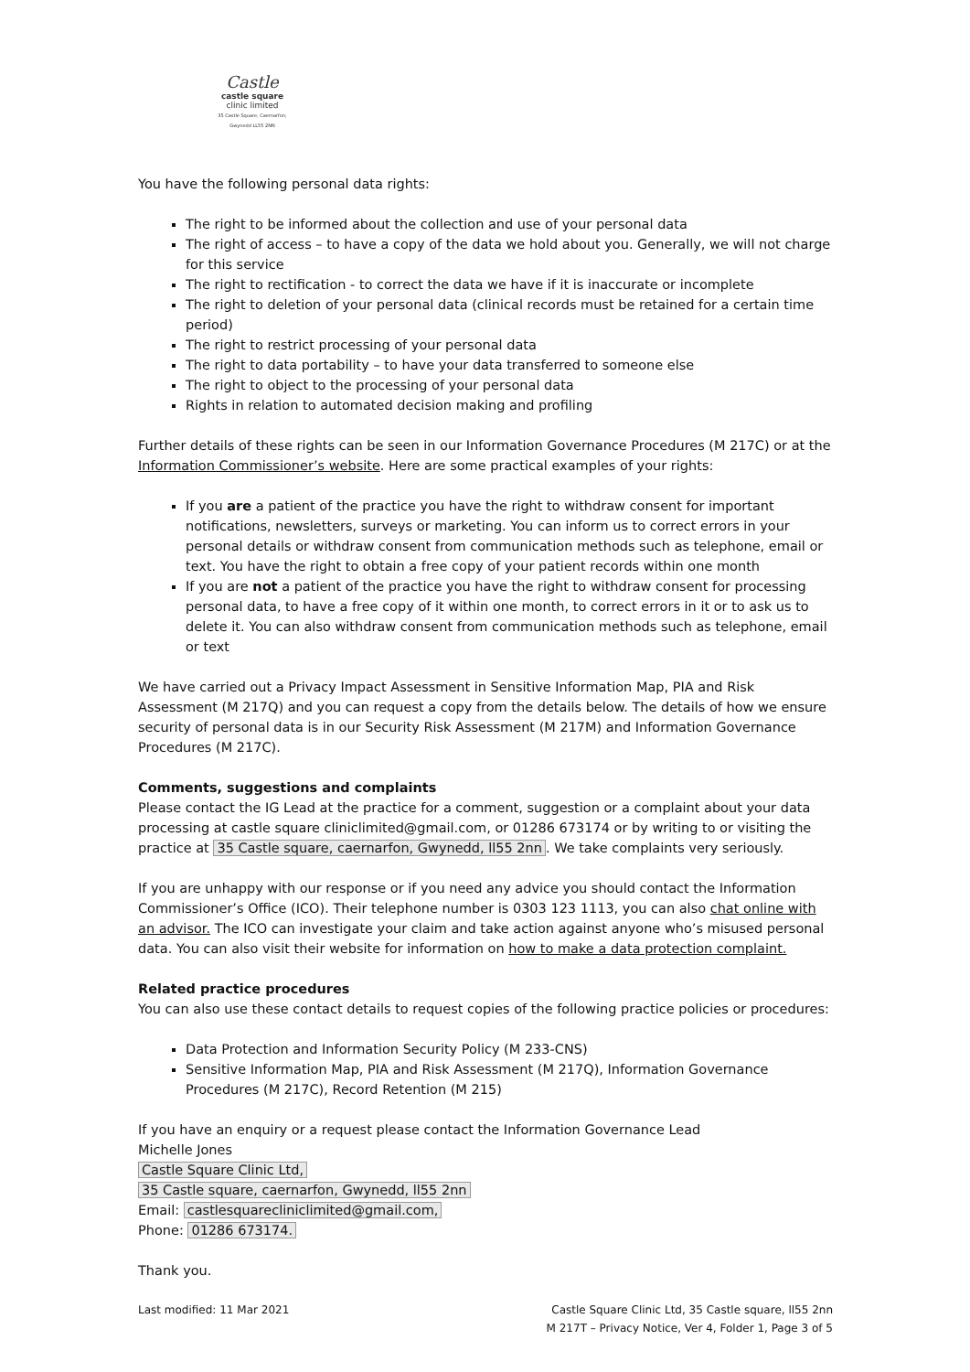Castle
castle square
clinic limited
35 Castle Square, Caernarfon, Gwynedd LL55 2NN
You have the following personal data rights:
The right to be informed about the collection and use of your personal data
The right of access – to have a copy of the data we hold about you. Generally, we will not charge for this service
The right to rectification - to correct the data we have if it is inaccurate or incomplete
The right to deletion of your personal data (clinical records must be retained for a certain time period)
The right to restrict processing of your personal data
The right to data portability – to have your data transferred to someone else
The right to object to the processing of your personal data
Rights in relation to automated decision making and profiling
Further details of these rights can be seen in our Information Governance Procedures (M 217C) or at the Information Commissioner’s website. Here are some practical examples of your rights:
If you are a patient of the practice you have the right to withdraw consent for important notifications, newsletters, surveys or marketing. You can inform us to correct errors in your personal details or withdraw consent from communication methods such as telephone, email or text. You have the right to obtain a free copy of your patient records within one month
If you are not a patient of the practice you have the right to withdraw consent for processing personal data, to have a free copy of it within one month, to correct errors in it or to ask us to delete it. You can also withdraw consent from communication methods such as telephone, email or text
We have carried out a Privacy Impact Assessment in Sensitive Information Map, PIA and Risk Assessment (M 217Q) and you can request a copy from the details below. The details of how we ensure security of personal data is in our Security Risk Assessment (M 217M) and Information Governance Procedures (M 217C).
Comments, suggestions and complaints
Please contact the IG Lead at the practice for a comment, suggestion or a complaint about your data processing at castle square cliniclimited@gmail.com, or 01286 673174 or by writing to or visiting the practice at 35 Castle square, caernarfon, Gwynedd, ll55 2nn. We take complaints very seriously.
If you are unhappy with our response or if you need any advice you should contact the Information Commissioner’s Office (ICO). Their telephone number is 0303 123 1113, you can also chat online with an advisor. The ICO can investigate your claim and take action against anyone who’s misused personal data. You can also visit their website for information on how to make a data protection complaint.
Related practice procedures
You can also use these contact details to request copies of the following practice policies or procedures:
Data Protection and Information Security Policy (M 233-CNS)
Sensitive Information Map, PIA and Risk Assessment (M 217Q), Information Governance Procedures (M 217C), Record Retention (M 215)
If you have an enquiry or a request please contact the Information Governance Lead
Michelle Jones
Castle Square Clinic Ltd,
35 Castle square, caernarfon, Gwynedd, ll55 2nn
Email: castlesquarecliniclimited@gmail.com,
Phone: 01286 673174.
Thank you.
Last modified: 11 Mar 2021 Castle Square Clinic Ltd, 35 Castle square, ll55 2nn
M 217T – Privacy Notice, Ver 4, Folder 1, Page 3 of 5